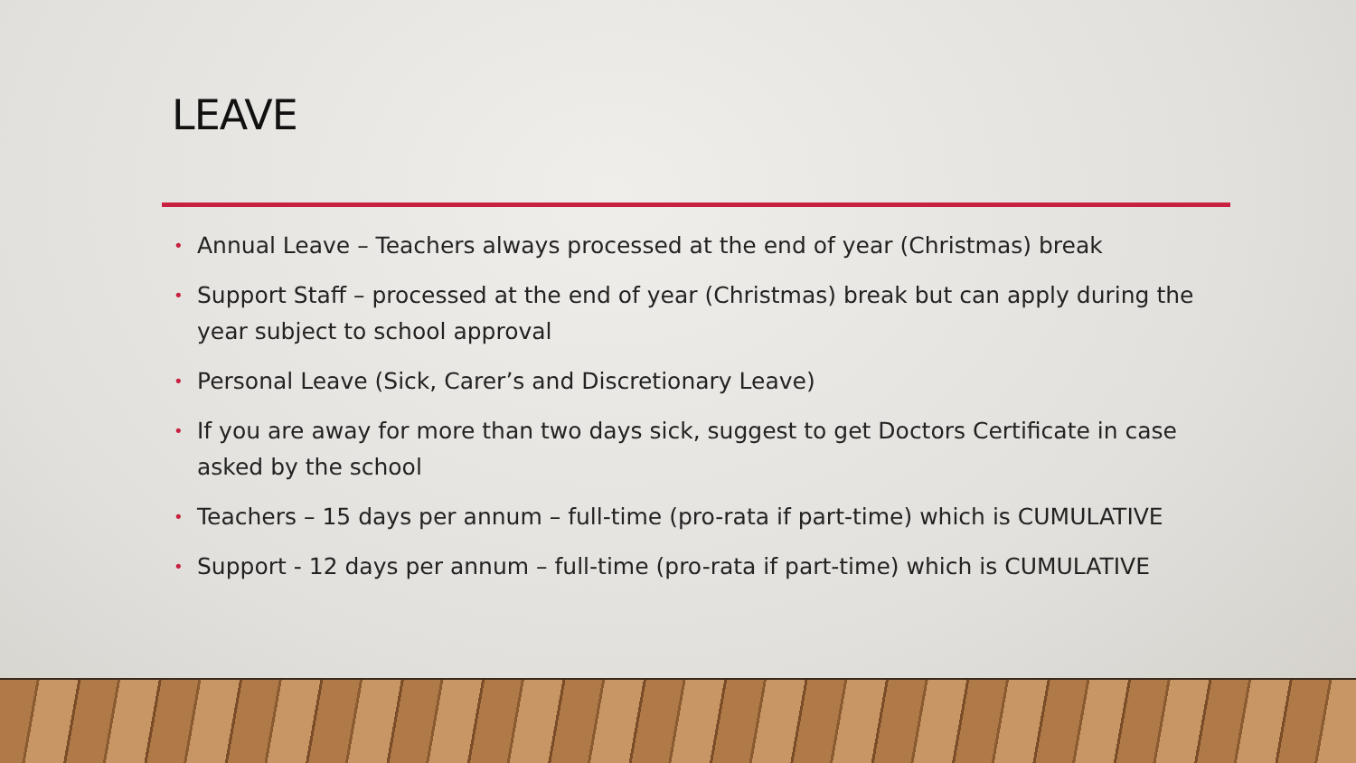LEAVE
• Annual Leave – Teachers always processed at the end of year (Christmas) break
• Support Staff – processed at the end of year (Christmas) break but can apply during the year subject to school approval
• Personal Leave (Sick, Carer’s and Discretionary Leave)
• If you are away for more than two days sick, suggest to get Doctors Certificate in case asked by the school
• Teachers – 15 days per annum – full-time (pro-rata if part-time) which is CUMULATIVE
• Support - 12 days per annum – full-time (pro-rata if part-time) which is CUMULATIVE